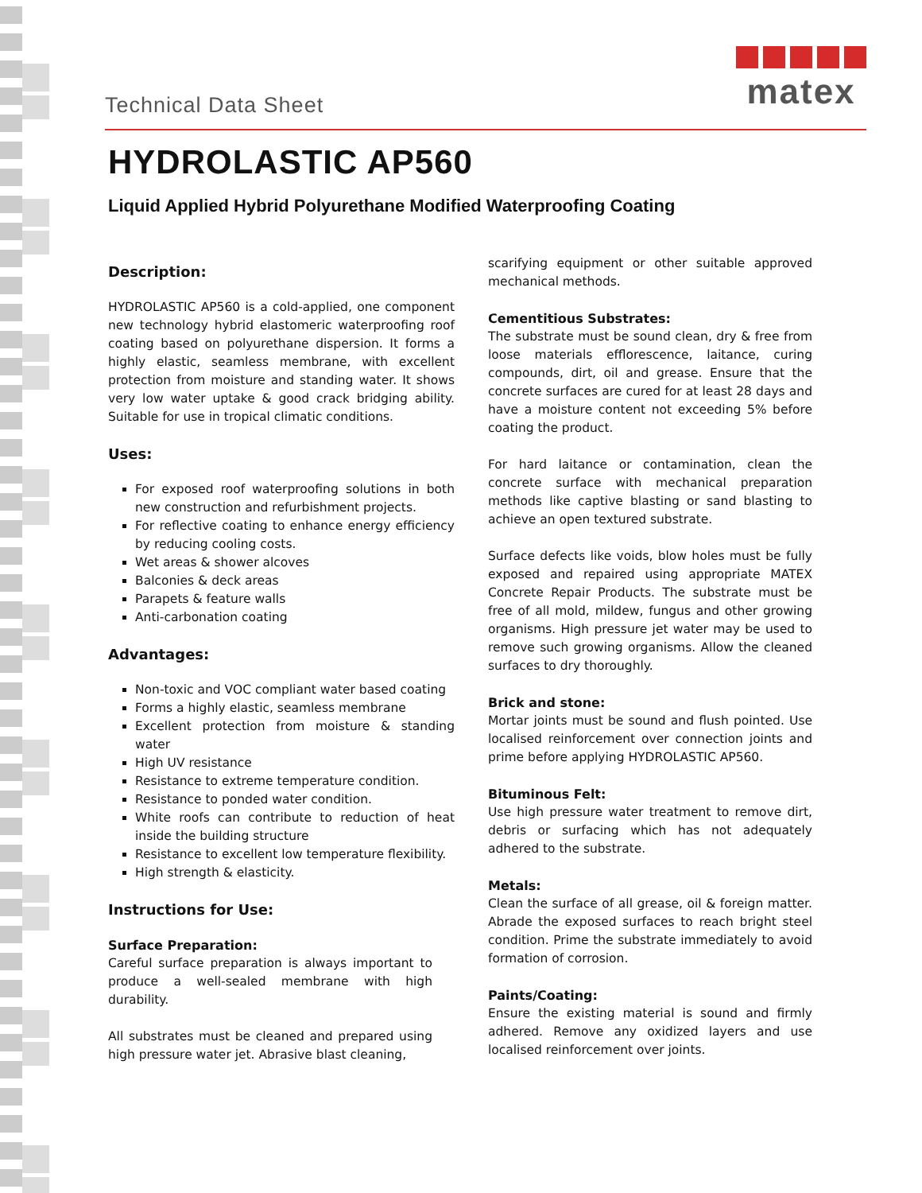Technical Data Sheet
matex
HYDROLASTIC AP560
Liquid Applied Hybrid Polyurethane Modified Waterproofing Coating
Description:
HYDROLASTIC AP560 is a cold-applied, one component new technology hybrid elastomeric waterproofing roof coating based on polyurethane dispersion. It forms a highly elastic, seamless membrane, with excellent protection from moisture and standing water. It shows very low water uptake & good crack bridging ability. Suitable for use in tropical climatic conditions.
Uses:
For exposed roof waterproofing solutions in both new construction and refurbishment projects.
For reflective coating to enhance energy efficiency by reducing cooling costs.
Wet areas & shower alcoves
Balconies & deck areas
Parapets & feature walls
Anti-carbonation coating
Advantages:
Non-toxic and VOC compliant water based coating
Forms a highly elastic, seamless membrane
Excellent protection from moisture & standing water
High UV resistance
Resistance to extreme temperature condition.
Resistance to ponded water condition.
White roofs can contribute to reduction of heat inside the building structure
Resistance to excellent low temperature flexibility.
High strength & elasticity.
Instructions for Use:
Surface Preparation:
Careful surface preparation is always important to produce a well-sealed membrane with high durability.
All substrates must be cleaned and prepared using high pressure water jet. Abrasive blast cleaning,
scarifying equipment or other suitable approved mechanical methods.
Cementitious Substrates:
The substrate must be sound clean, dry & free from loose materials efflorescence, laitance, curing compounds, dirt, oil and grease. Ensure that the concrete surfaces are cured for at least 28 days and have a moisture content not exceeding 5% before coating the product.
For hard laitance or contamination, clean the concrete surface with mechanical preparation methods like captive blasting or sand blasting to achieve an open textured substrate.
Surface defects like voids, blow holes must be fully exposed and repaired using appropriate MATEX Concrete Repair Products. The substrate must be free of all mold, mildew, fungus and other growing organisms. High pressure jet water may be used to remove such growing organisms. Allow the cleaned surfaces to dry thoroughly.
Brick and stone:
Mortar joints must be sound and flush pointed. Use localised reinforcement over connection joints and prime before applying HYDROLASTIC AP560.
Bituminous Felt:
Use high pressure water treatment to remove dirt, debris or surfacing which has not adequately adhered to the substrate.
Metals:
Clean the surface of all grease, oil & foreign matter. Abrade the exposed surfaces to reach bright steel condition. Prime the substrate immediately to avoid formation of corrosion.
Paints/Coating:
Ensure the existing material is sound and firmly adhered. Remove any oxidized layers and use localised reinforcement over joints.